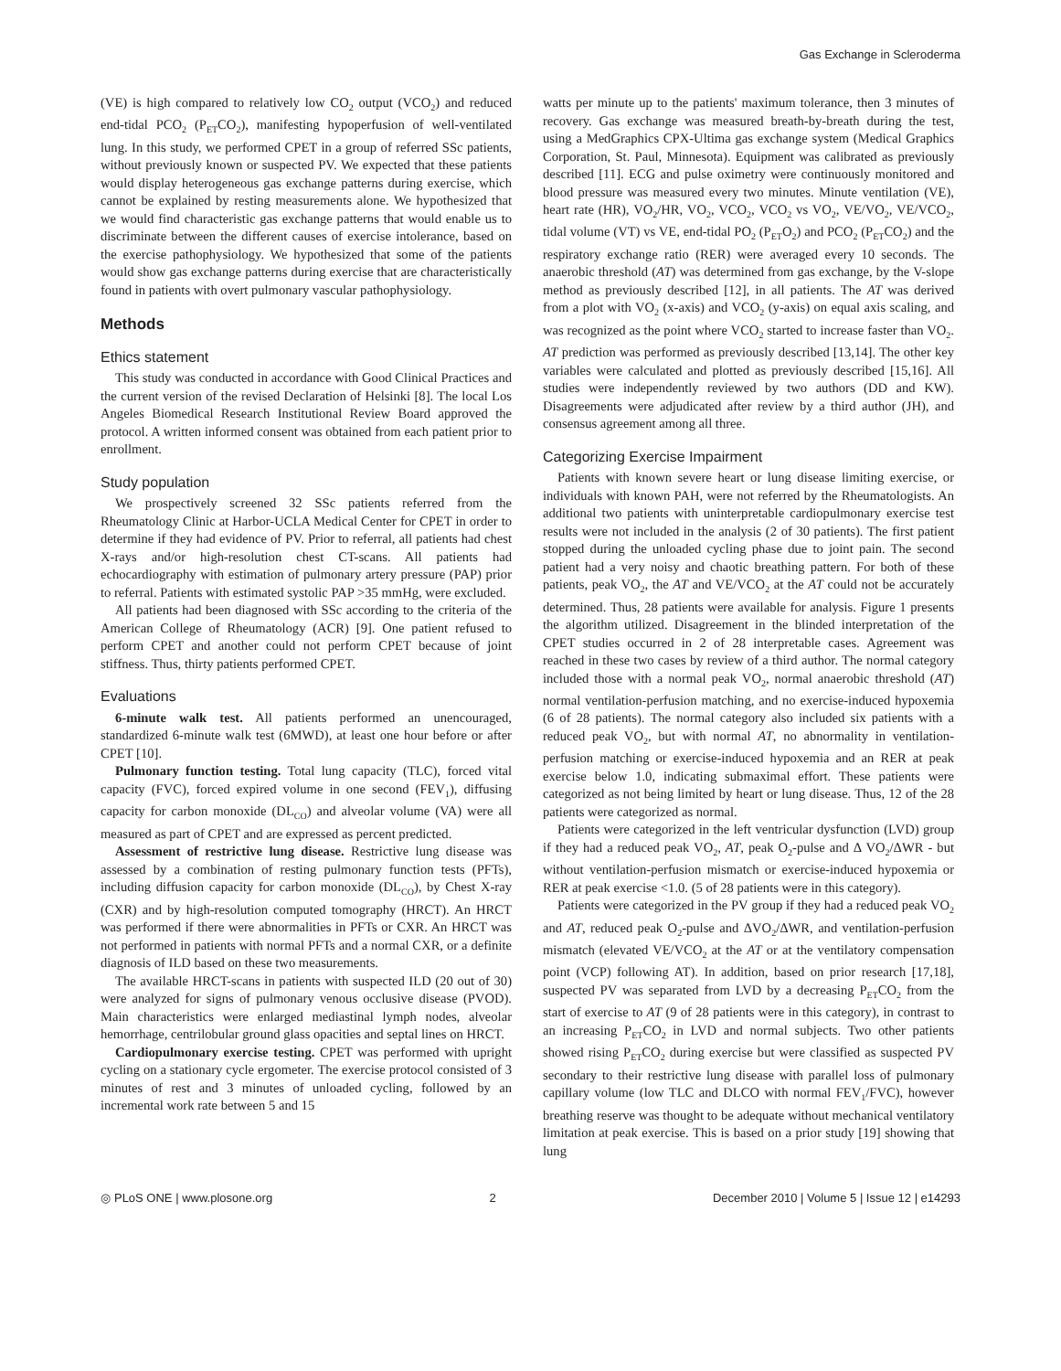Gas Exchange in Scleroderma
(VE) is high compared to relatively low CO<sub>2</sub> output (VCO<sub>2</sub>) and reduced end-tidal PCO<sub>2</sub> (P<sub>ET</sub>CO<sub>2</sub>), manifesting hypoperfusion of well-ventilated lung. In this study, we performed CPET in a group of referred SSc patients, without previously known or suspected PV. We expected that these patients would display heterogeneous gas exchange patterns during exercise, which cannot be explained by resting measurements alone. We hypothesized that we would find characteristic gas exchange patterns that would enable us to discriminate between the different causes of exercise intolerance, based on the exercise pathophysiology. We hypothesized that some of the patients would show gas exchange patterns during exercise that are characteristically found in patients with overt pulmonary vascular pathophysiology.
Methods
Ethics statement
This study was conducted in accordance with Good Clinical Practices and the current version of the revised Declaration of Helsinki [8]. The local Los Angeles Biomedical Research Institutional Review Board approved the protocol. A written informed consent was obtained from each patient prior to enrollment.
Study population
We prospectively screened 32 SSc patients referred from the Rheumatology Clinic at Harbor-UCLA Medical Center for CPET in order to determine if they had evidence of PV. Prior to referral, all patients had chest X-rays and/or high-resolution chest CT-scans. All patients had echocardiography with estimation of pulmonary artery pressure (PAP) prior to referral. Patients with estimated systolic PAP >35 mmHg, were excluded.
All patients had been diagnosed with SSc according to the criteria of the American College of Rheumatology (ACR) [9]. One patient refused to perform CPET and another could not perform CPET because of joint stiffness. Thus, thirty patients performed CPET.
Evaluations
6-minute walk test. All patients performed an unencouraged, standardized 6-minute walk test (6MWD), at least one hour before or after CPET [10].
Pulmonary function testing. Total lung capacity (TLC), forced vital capacity (FVC), forced expired volume in one second (FEV<sub>1</sub>), diffusing capacity for carbon monoxide (DL<sub>CO</sub>) and alveolar volume (VA) were all measured as part of CPET and are expressed as percent predicted.
Assessment of restrictive lung disease. Restrictive lung disease was assessed by a combination of resting pulmonary function tests (PFTs), including diffusion capacity for carbon monoxide (DL<sub>CO</sub>), by Chest X-ray (CXR) and by high-resolution computed tomography (HRCT). An HRCT was performed if there were abnormalities in PFTs or CXR. An HRCT was not performed in patients with normal PFTs and a normal CXR, or a definite diagnosis of ILD based on these two measurements.
The available HRCT-scans in patients with suspected ILD (20 out of 30) were analyzed for signs of pulmonary venous occlusive disease (PVOD). Main characteristics were enlarged mediastinal lymph nodes, alveolar hemorrhage, centrilobular ground glass opacities and septal lines on HRCT.
Cardiopulmonary exercise testing. CPET was performed with upright cycling on a stationary cycle ergometer. The exercise protocol consisted of 3 minutes of rest and 3 minutes of unloaded cycling, followed by an incremental work rate between 5 and 15
watts per minute up to the patients' maximum tolerance, then 3 minutes of recovery. Gas exchange was measured breath-by-breath during the test, using a MedGraphics CPX-Ultima gas exchange system (Medical Graphics Corporation, St. Paul, Minnesota). Equipment was calibrated as previously described [11]. ECG and pulse oximetry were continuously monitored and blood pressure was measured every two minutes. Minute ventilation (VE), heart rate (HR), VO<sub>2</sub>/HR, VO<sub>2</sub>, VCO<sub>2</sub>, VCO<sub>2</sub> vs VO<sub>2</sub>, VE/VO<sub>2</sub>, VE/VCO<sub>2</sub>, tidal volume (VT) vs VE, end-tidal PO<sub>2</sub> (P<sub>ET</sub>O<sub>2</sub>) and PCO<sub>2</sub> (P<sub>ET</sub>CO<sub>2</sub>) and the respiratory exchange ratio (RER) were averaged every 10 seconds. The anaerobic threshold (AT) was determined from gas exchange, by the V-slope method as previously described [12], in all patients. The AT was derived from a plot with VO<sub>2</sub> (x-axis) and VCO<sub>2</sub> (y-axis) on equal axis scaling, and was recognized as the point where VCO<sub>2</sub> started to increase faster than VO<sub>2</sub>. AT prediction was performed as previously described [13,14]. The other key variables were calculated and plotted as previously described [15,16]. All studies were independently reviewed by two authors (DD and KW). Disagreements were adjudicated after review by a third author (JH), and consensus agreement among all three.
Categorizing Exercise Impairment
Patients with known severe heart or lung disease limiting exercise, or individuals with known PAH, were not referred by the Rheumatologists. An additional two patients with uninterpretable cardiopulmonary exercise test results were not included in the analysis (2 of 30 patients). The first patient stopped during the unloaded cycling phase due to joint pain. The second patient had a very noisy and chaotic breathing pattern. For both of these patients, peak VO<sub>2</sub>, the AT and VE/VCO<sub>2</sub> at the AT could not be accurately determined. Thus, 28 patients were available for analysis. Figure 1 presents the algorithm utilized. Disagreement in the blinded interpretation of the CPET studies occurred in 2 of 28 interpretable cases. Agreement was reached in these two cases by review of a third author. The normal category included those with a normal peak VO<sub>2</sub>, normal anaerobic threshold (AT) normal ventilation-perfusion matching, and no exercise-induced hypoxemia (6 of 28 patients). The normal category also included six patients with a reduced peak VO<sub>2</sub>, but with normal AT, no abnormality in ventilation-perfusion matching or exercise-induced hypoxemia and an RER at peak exercise below 1.0, indicating submaximal effort. These patients were categorized as not being limited by heart or lung disease. Thus, 12 of the 28 patients were categorized as normal.
Patients were categorized in the left ventricular dysfunction (LVD) group if they had a reduced peak VO<sub>2</sub>, AT, peak O<sub>2</sub>-pulse and Δ VO<sub>2</sub>/ΔWR - but without ventilation-perfusion mismatch or exercise-induced hypoxemia or RER at peak exercise <1.0. (5 of 28 patients were in this category).
Patients were categorized in the PV group if they had a reduced peak VO<sub>2</sub> and AT, reduced peak O<sub>2</sub>-pulse and ΔVO<sub>2</sub>/ΔWR, and ventilation-perfusion mismatch (elevated VE/VCO<sub>2</sub> at the AT or at the ventilatory compensation point (VCP) following AT). In addition, based on prior research [17,18], suspected PV was separated from LVD by a decreasing P<sub>ET</sub>CO<sub>2</sub> from the start of exercise to AT (9 of 28 patients were in this category), in contrast to an increasing P<sub>ET</sub>CO<sub>2</sub> in LVD and normal subjects. Two other patients showed rising P<sub>ET</sub>CO<sub>2</sub> during exercise but were classified as suspected PV secondary to their restrictive lung disease with parallel loss of pulmonary capillary volume (low TLC and DLCO with normal FEV<sub>1</sub>/FVC), however breathing reserve was thought to be adequate without mechanical ventilatory limitation at peak exercise. This is based on a prior study [19] showing that lung
◎ PLoS ONE | www.plosone.org 2 December 2010 | Volume 5 | Issue 12 | e14293